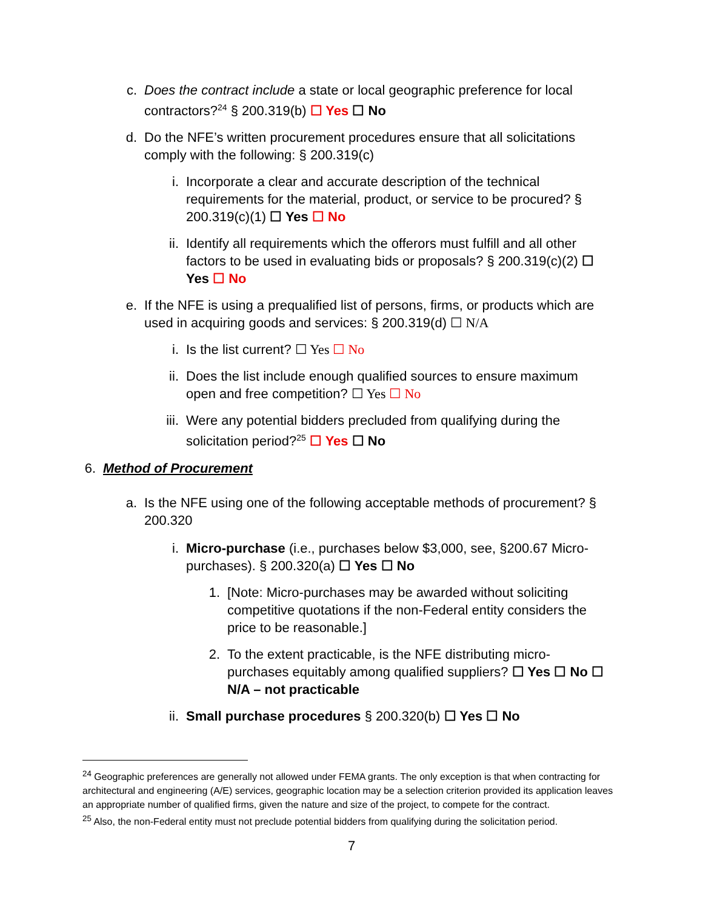c. Does the contract include a state or local geographic preference for local contractors?<sup>24</sup> § 200.319(b) ☐ Yes ☐ No
d. Do the NFE’s written procurement procedures ensure that all solicitations comply with the following: § 200.319(c)
i. Incorporate a clear and accurate description of the technical requirements for the material, product, or service to be procured? § 200.319(c)(1) ☐ Yes ☐ No
ii.
Identify all requirements which the offerors must fulfill and all other factors to be used in evaluating bids or proposals? § 200.319(c)(2) ☐ Yes ☐ No
e. If the NFE is using a prequalified list of persons, firms, or products which are used in acquiring goods and services: § 200.319(d) ☐ N/A
i. Is the list current? ☐ Yes ☐ No
ii.
Does the list include enough qualified sources to ensure maximum open and free competition? ☐ Yes ☐ No
iii.
Were any potential bidders precluded from qualifying during the solicitation period?<sup>25</sup> ☐ Yes ☐ No
6. Method of Procurement
a. Is the NFE using one of the following acceptable methods of procurement? § 200.320
i. Micro-purchase (i.e., purchases below $3,000, see, §200.67 Micro-purchases). § 200.320(a) ☐ Yes ☐ No
1. [Note: Micro-purchases may be awarded without soliciting competitive quotations if the non-Federal entity considers the price to be reasonable.]
2. To the extent practicable, is the NFE distributing micro-purchases equitably among qualified suppliers? ☐ Yes ☐ No ☐ N/A – not practicable
ii.
Small purchase procedures § 200.320(b) ☐ Yes ☐ No
<sup>24</sup> Geographic preferences are generally not allowed under FEMA grants. The only exception is that when contracting for architectural and engineering (A/E) services, geographic location may be a selection criterion provided its application leaves an appropriate number of qualified firms, given the nature and size of the project, to compete for the contract.
<sup>25</sup> Also, the non-Federal entity must not preclude potential bidders from qualifying during the solicitation period.
7